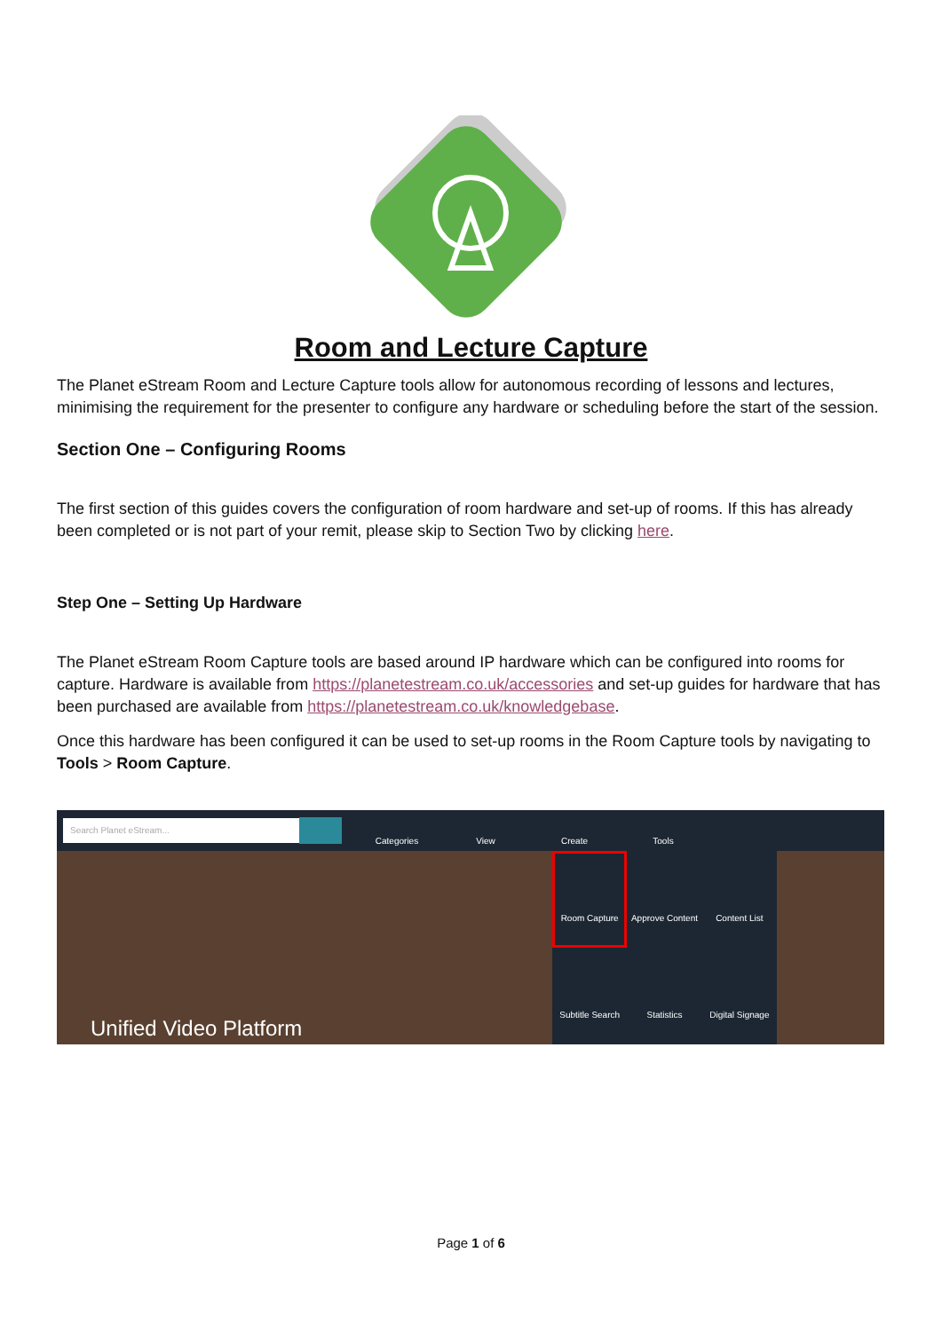Room and Lecture Capture
The Planet eStream Room and Lecture Capture tools allow for autonomous recording of lessons and lectures, minimising the requirement for the presenter to configure any hardware or scheduling before the start of the session.
Section One – Configuring Rooms
The first section of this guides covers the configuration of room hardware and set-up of rooms. If this has already been completed or is not part of your remit, please skip to Section Two by clicking here.
Step One – Setting Up Hardware
The Planet eStream Room Capture tools are based around IP hardware which can be configured into rooms for capture. Hardware is available from https://planetestream.co.uk/accessories and set-up guides for hardware that has been purchased are available from https://planetestream.co.uk/knowledgebase.
Once this hardware has been configured it can be used to set-up rooms in the Room Capture tools by navigating to Tools > Room Capture.
Search Planet eStream...
Categories View Create Tools
Room Capture
Approve Content
Content List
Subtitle Search
Statistics
Digital Signage
Unified Video Platform
Page 1 of 6